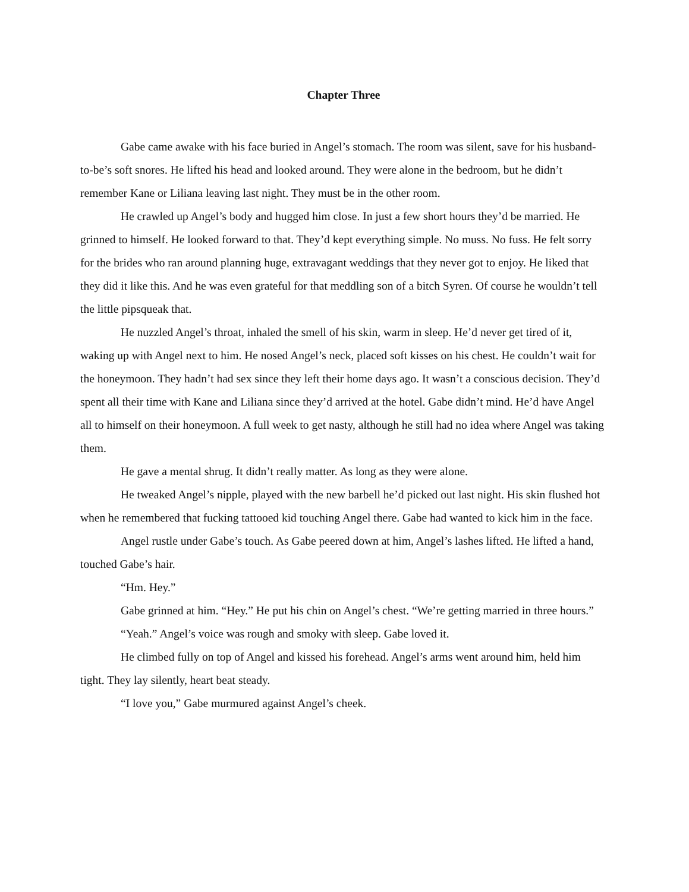Chapter Three
Gabe came awake with his face buried in Angel’s stomach. The room was silent, save for his husband-to-be’s soft snores. He lifted his head and looked around. They were alone in the bedroom, but he didn’t remember Kane or Liliana leaving last night. They must be in the other room.
He crawled up Angel’s body and hugged him close. In just a few short hours they’d be married. He grinned to himself. He looked forward to that. They’d kept everything simple. No muss. No fuss. He felt sorry for the brides who ran around planning huge, extravagant weddings that they never got to enjoy. He liked that they did it like this. And he was even grateful for that meddling son of a bitch Syren. Of course he wouldn’t tell the little pipsqueak that.
He nuzzled Angel’s throat, inhaled the smell of his skin, warm in sleep. He’d never get tired of it, waking up with Angel next to him. He nosed Angel’s neck, placed soft kisses on his chest. He couldn’t wait for the honeymoon. They hadn’t had sex since they left their home days ago. It wasn’t a conscious decision. They’d spent all their time with Kane and Liliana since they’d arrived at the hotel. Gabe didn’t mind. He’d have Angel all to himself on their honeymoon. A full week to get nasty, although he still had no idea where Angel was taking them.
He gave a mental shrug. It didn’t really matter. As long as they were alone.
He tweaked Angel’s nipple, played with the new barbell he’d picked out last night. His skin flushed hot when he remembered that fucking tattooed kid touching Angel there. Gabe had wanted to kick him in the face.
Angel rustle under Gabe’s touch. As Gabe peered down at him, Angel’s lashes lifted. He lifted a hand, touched Gabe’s hair.
“Hm. Hey.”
Gabe grinned at him. “Hey.” He put his chin on Angel’s chest. “We’re getting married in three hours.”
“Yeah.” Angel’s voice was rough and smoky with sleep. Gabe loved it.
He climbed fully on top of Angel and kissed his forehead. Angel’s arms went around him, held him tight. They lay silently, heart beat steady.
“I love you,” Gabe murmured against Angel’s cheek.